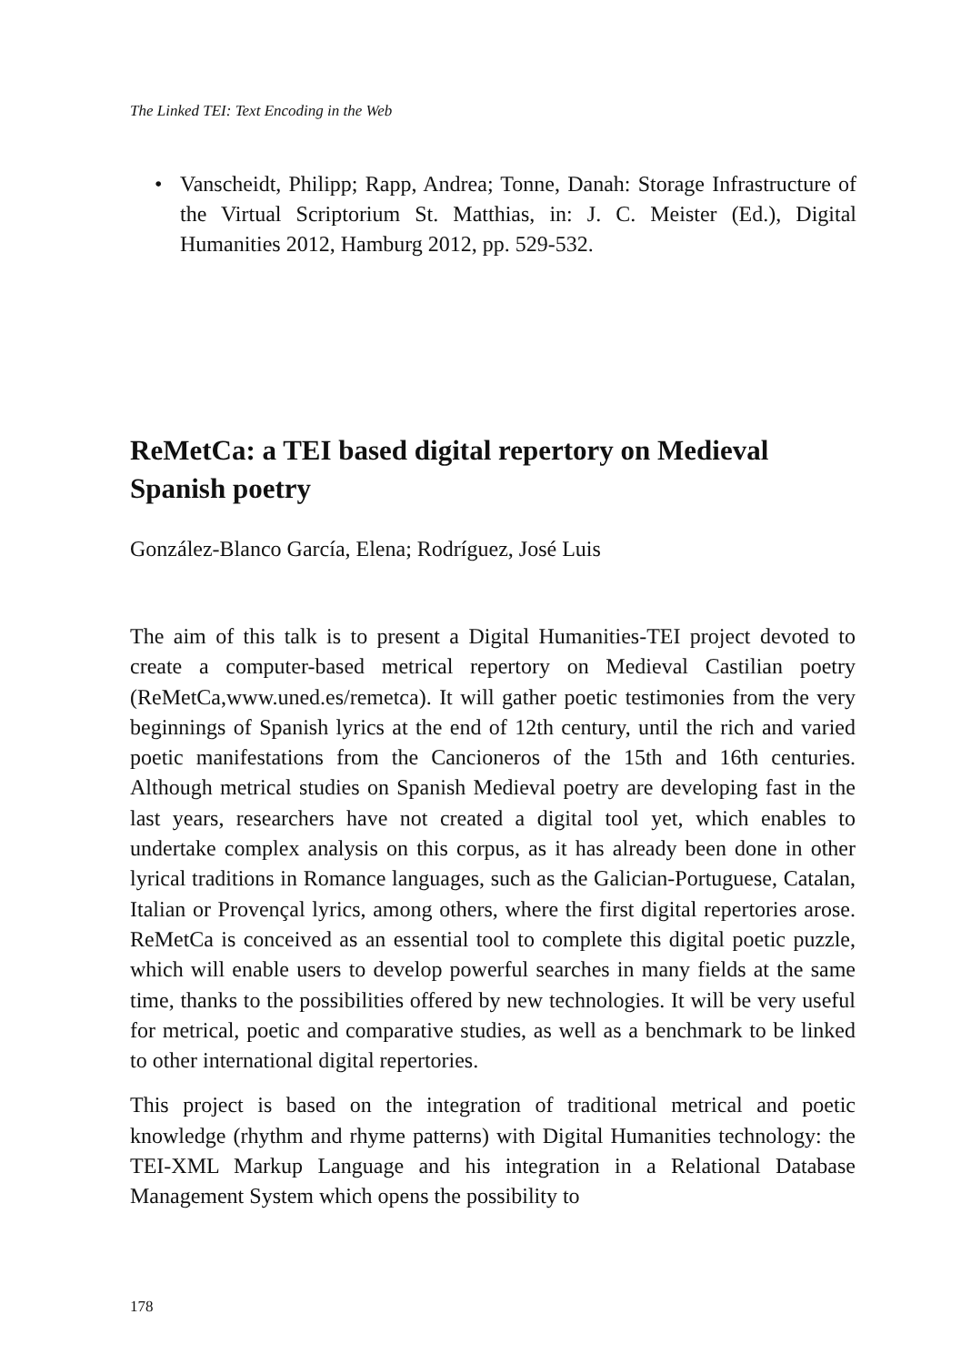The Linked TEI: Text Encoding in the Web
• Vanscheidt, Philipp; Rapp, Andrea; Tonne, Danah: Storage Infrastructure of the Virtual Scriptorium St. Matthias, in: J. C. Meister (Ed.), Digital Humanities 2012, Hamburg 2012, pp. 529-532.
ReMetCa: a TEI based digital repertory on Medieval Spanish poetry
González-Blanco García, Elena; Rodríguez, José Luis
The aim of this talk is to present a Digital Humanities-TEI project devoted to create a computer-based metrical repertory on Medieval Castilian poetry (ReMetCa,www.uned.es/remetca). It will gather poetic testimonies from the very beginnings of Spanish lyrics at the end of 12th century, until the rich and varied poetic manifestations from the Cancioneros of the 15th and 16th centuries. Although metrical studies on Spanish Medieval poetry are developing fast in the last years, researchers have not created a digital tool yet, which enables to undertake complex analysis on this corpus, as it has already been done in other lyrical traditions in Romance languages, such as the Galician-Portuguese, Catalan, Italian or Provençal lyrics, among others, where the first digital repertories arose. ReMetCa is conceived as an essential tool to complete this digital poetic puzzle, which will enable users to develop powerful searches in many fields at the same time, thanks to the possibilities offered by new technologies. It will be very useful for metrical, poetic and comparative studies, as well as a benchmark to be linked to other international digital repertories.
This project is based on the integration of traditional metrical and poetic knowledge (rhythm and rhyme patterns) with Digital Humanities technology: the TEI-XML Markup Language and his integration in a Relational Database Management System which opens the possibility to
178